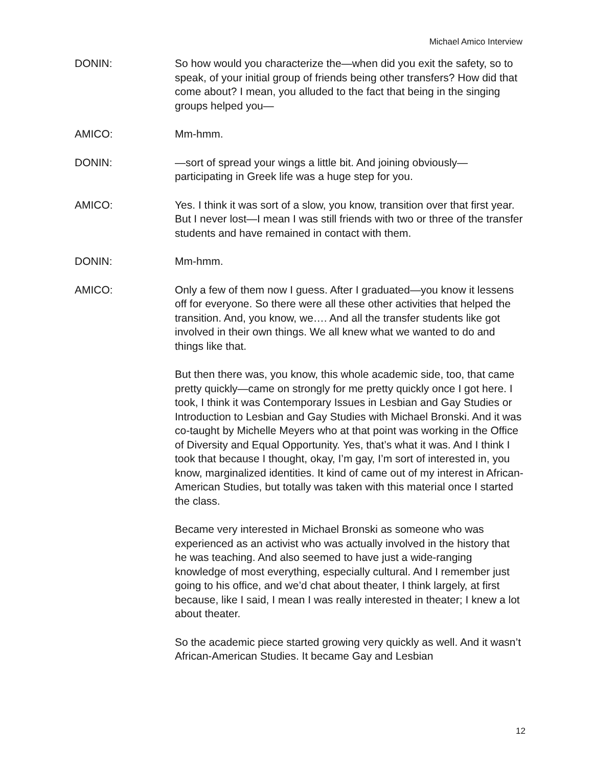Michael Amico Interview
DONIN: So how would you characterize the—when did you exit the safety, so to speak, of your initial group of friends being other transfers? How did that come about? I mean, you alluded to the fact that being in the singing groups helped you—
AMICO: Mm-hmm.
DONIN: —sort of spread your wings a little bit. And joining obviously—participating in Greek life was a huge step for you.
AMICO: Yes. I think it was sort of a slow, you know, transition over that first year. But I never lost—I mean I was still friends with two or three of the transfer students and have remained in contact with them.
DONIN: Mm-hmm.
AMICO: Only a few of them now I guess. After I graduated—you know it lessens off for everyone. So there were all these other activities that helped the transition. And, you know, we…. And all the transfer students like got involved in their own things. We all knew what we wanted to do and things like that.
But then there was, you know, this whole academic side, too, that came pretty quickly—came on strongly for me pretty quickly once I got here. I took, I think it was Contemporary Issues in Lesbian and Gay Studies or Introduction to Lesbian and Gay Studies with Michael Bronski. And it was co-taught by Michelle Meyers who at that point was working in the Office of Diversity and Equal Opportunity. Yes, that’s what it was. And I think I took that because I thought, okay, I’m gay, I’m sort of interested in, you know, marginalized identities. It kind of came out of my interest in African-American Studies, but totally was taken with this material once I started the class.
Became very interested in Michael Bronski as someone who was experienced as an activist who was actually involved in the history that he was teaching. And also seemed to have just a wide-ranging knowledge of most everything, especially cultural. And I remember just going to his office, and we’d chat about theater, I think largely, at first because, like I said, I mean I was really interested in theater; I knew a lot about theater.
So the academic piece started growing very quickly as well. And it wasn’t African-American Studies. It became Gay and Lesbian
12